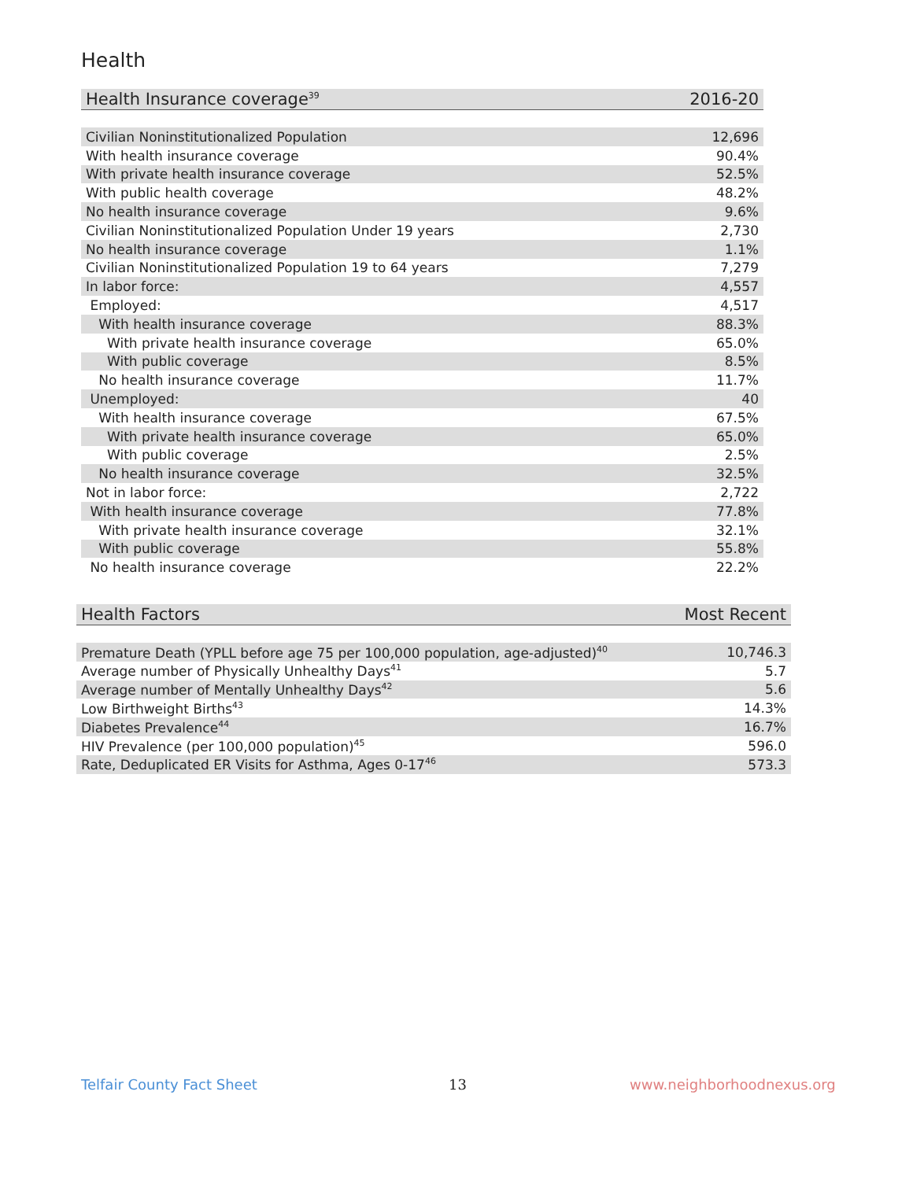Health
| Health Insurance coverage<sup>39</sup> | 2016-20 |
| --- | --- |
| Civilian Noninstitutionalized Population | 12,696 |
| With health insurance coverage | 90.4% |
| With private health insurance coverage | 52.5% |
| With public health coverage | 48.2% |
| No health insurance coverage | 9.6% |
| Civilian Noninstitutionalized Population Under 19 years | 2,730 |
| No health insurance coverage | 1.1% |
| Civilian Noninstitutionalized Population 19 to 64 years | 7,279 |
| In labor force: | 4,557 |
| Employed: | 4,517 |
| With health insurance coverage | 88.3% |
| With private health insurance coverage | 65.0% |
| With public coverage | 8.5% |
| No health insurance coverage | 11.7% |
| Unemployed: | 40 |
| With health insurance coverage | 67.5% |
| With private health insurance coverage | 65.0% |
| With public coverage | 2.5% |
| No health insurance coverage | 32.5% |
| Not in labor force: | 2,722 |
| With health insurance coverage | 77.8% |
| With private health insurance coverage | 32.1% |
| With public coverage | 55.8% |
| No health insurance coverage | 22.2% |
| Health Factors | Most Recent |
| --- | --- |
| Premature Death (YPLL before age 75 per 100,000 population, age-adjusted)<sup>40</sup> | 10,746.3 |
| Average number of Physically Unhealthy Days<sup>41</sup> | 5.7 |
| Average number of Mentally Unhealthy Days<sup>42</sup> | 5.6 |
| Low Birthweight Births<sup>43</sup> | 14.3% |
| Diabetes Prevalence<sup>44</sup> | 16.7% |
| HIV Prevalence (per 100,000 population)<sup>45</sup> | 596.0 |
| Rate, Deduplicated ER Visits for Asthma, Ages 0-17<sup>46</sup> | 573.3 |
Telfair County Fact Sheet 13 www.neighborhoodnexus.org